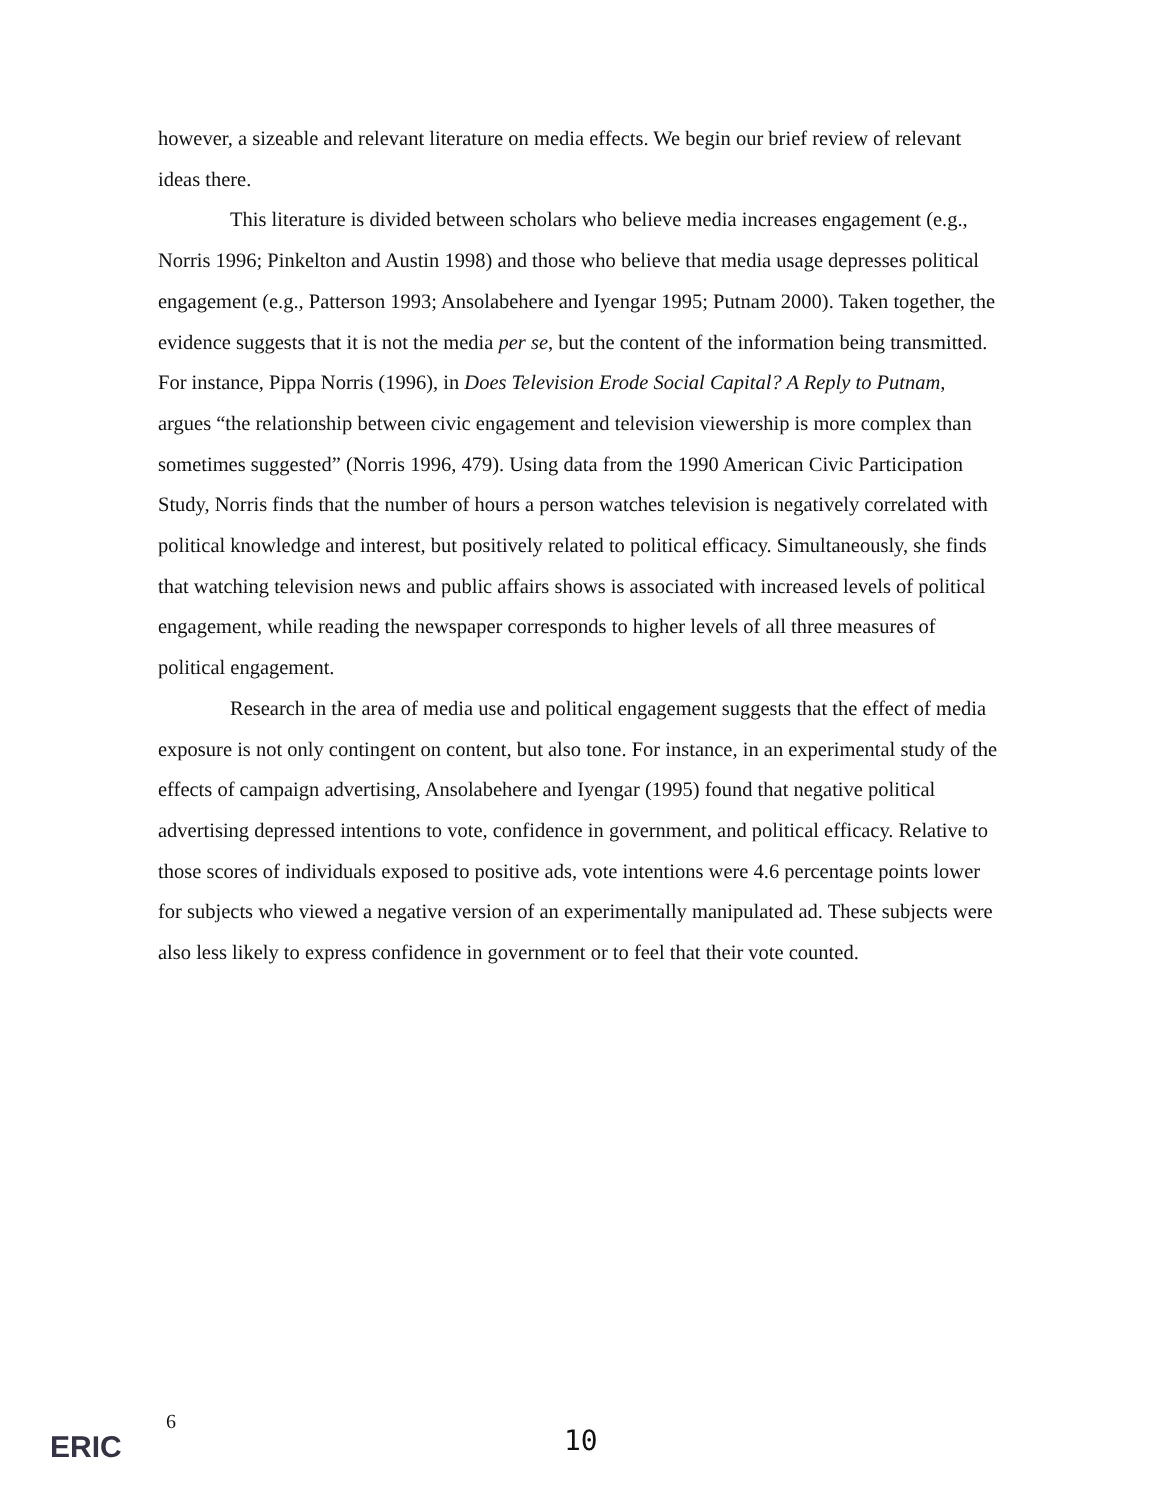however, a sizeable and relevant literature on media effects. We begin our brief review of relevant ideas there.
This literature is divided between scholars who believe media increases engagement (e.g., Norris 1996; Pinkelton and Austin 1998) and those who believe that media usage depresses political engagement (e.g., Patterson 1993; Ansolabehere and Iyengar 1995; Putnam 2000). Taken together, the evidence suggests that it is not the media per se, but the content of the information being transmitted. For instance, Pippa Norris (1996), in Does Television Erode Social Capital? A Reply to Putnam, argues “the relationship between civic engagement and television viewership is more complex than sometimes suggested” (Norris 1996, 479). Using data from the 1990 American Civic Participation Study, Norris finds that the number of hours a person watches television is negatively correlated with political knowledge and interest, but positively related to political efficacy. Simultaneously, she finds that watching television news and public affairs shows is associated with increased levels of political engagement, while reading the newspaper corresponds to higher levels of all three measures of political engagement.
Research in the area of media use and political engagement suggests that the effect of media exposure is not only contingent on content, but also tone. For instance, in an experimental study of the effects of campaign advertising, Ansolabehere and Iyengar (1995) found that negative political advertising depressed intentions to vote, confidence in government, and political efficacy. Relative to those scores of individuals exposed to positive ads, vote intentions were 4.6 percentage points lower for subjects who viewed a negative version of an experimentally manipulated ad. These subjects were also less likely to express confidence in government or to feel that their vote counted.
ERIC
6
10